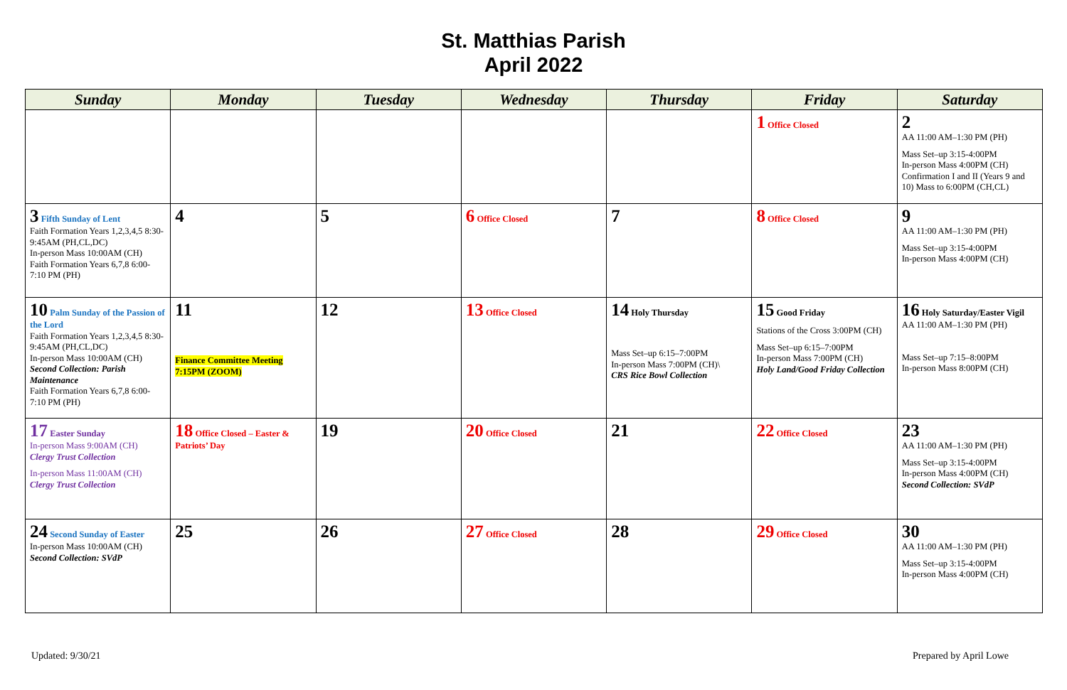St. Matthias Parish
April 2022
| Sunday | Monday | Tuesday | Wednesday | Thursday | Friday | Saturday |
| --- | --- | --- | --- | --- | --- | --- |
| | | | | | 1 Office Closed | 2 AA 11:00 AM–1:30 PM (PH) Mass Set–up 3:15-4:00PM In-person Mass 4:00PM (CH) Confirmation I and II (Years 9 and 10) Mass to 6:00PM (CH,CL) |
| 3 Fifth Sunday of Lent Faith Formation Years 1,2,3,4,5 8:30-9:45AM (PH,CL,DC) In-person Mass 10:00AM (CH) Faith Formation Years 6,7,8 6:00-7:10 PM (PH) | 4 | 5 | 6 Office Closed | 7 | 8 Office Closed | 9 AA 11:00 AM–1:30 PM (PH) Mass Set–up 3:15-4:00PM In-person Mass 4:00PM (CH) |
| 10 Palm Sunday of the Passion of the Lord Faith Formation Years 1,2,3,4,5 8:30-9:45AM (PH,CL,DC) In-person Mass 10:00AM (CH) Second Collection: Parish Maintenance Faith Formation Years 6,7,8 6:00-7:10 PM (PH) | 11 Finance Committee Meeting 7:15PM (ZOOM) | 12 | 13 Office Closed | 14 Holy Thursday Mass Set–up 6:15–7:00PM In-person Mass 7:00PM (CH)\ CRS Rice Bowl Collection | 15 Good Friday Stations of the Cross 3:00PM (CH) Mass Set–up 6:15–7:00PM In-person Mass 7:00PM (CH) Holy Land/Good Friday Collection | 16 Holy Saturday/Easter Vigil AA 11:00 AM–1:30 PM (PH) Mass Set–up 7:15–8:00PM In-person Mass 8:00PM (CH) |
| 17 Easter Sunday In-person Mass 9:00AM (CH) Clergy Trust Collection In-person Mass 11:00AM (CH) Clergy Trust Collection | 18 Office Closed – Easter & Patriots’ Day | 19 | 20 Office Closed | 21 | 22 Office Closed | 23 AA 11:00 AM–1:30 PM (PH) Mass Set–up 3:15-4:00PM In-person Mass 4:00PM (CH) Second Collection: SVdP |
| 24 Second Sunday of Easter In-person Mass 10:00AM (CH) Second Collection: SVdP | 25 | 26 | 27 Office Closed | 28 | 29 Office Closed | 30 AA 11:00 AM–1:30 PM (PH) Mass Set–up 3:15-4:00PM In-person Mass 4:00PM (CH) |
Updated: 9/30/21 Prepared by April Lowe